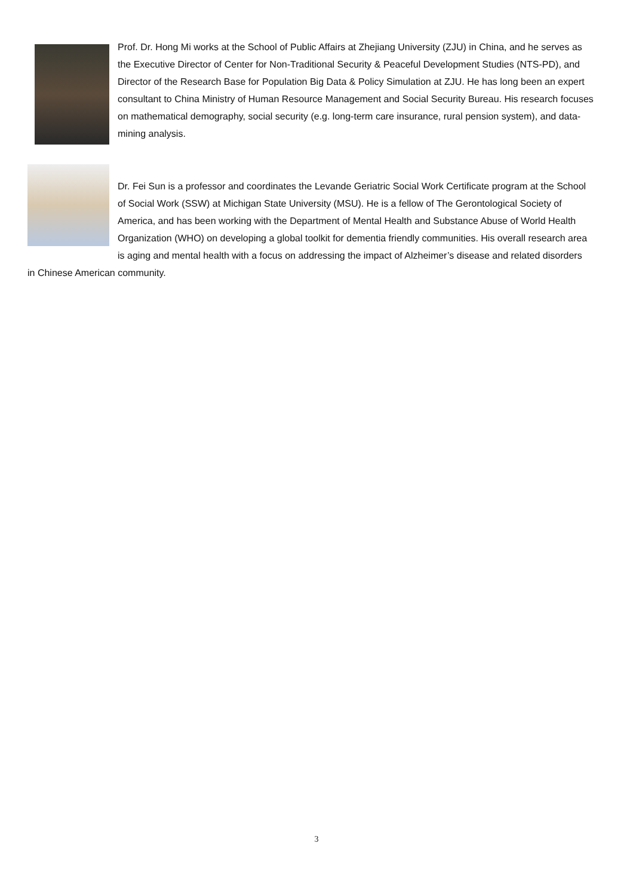Prof. Dr. Hong Mi works at the School of Public Affairs at Zhejiang University (ZJU) in China, and he serves as the Executive Director of Center for Non-Traditional Security & Peaceful Development Studies (NTS-PD), and Director of the Research Base for Population Big Data & Policy Simulation at ZJU. He has long been an expert consultant to China Ministry of Human Resource Management and Social Security Bureau. His research focuses on mathematical demography, social security (e.g. long-term care insurance, rural pension system), and data-mining analysis.
Dr. Fei Sun is a professor and coordinates the Levande Geriatric Social Work Certificate program at the School of Social Work (SSW) at Michigan State University (MSU). He is a fellow of The Gerontological Society of America, and has been working with the Department of Mental Health and Substance Abuse of World Health Organization (WHO) on developing a global toolkit for dementia friendly communities. His overall research area is aging and mental health with a focus on addressing the impact of Alzheimer’s disease and related disorders in Chinese American community.
3